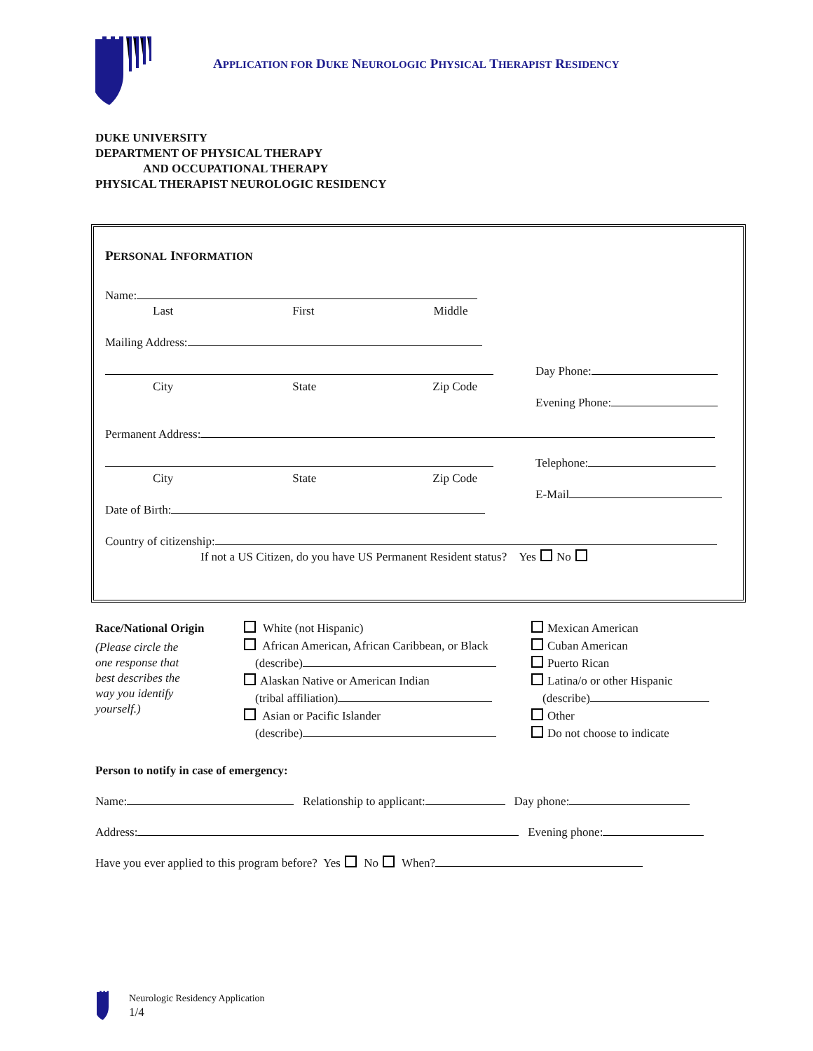APPLICATION FOR DUKE NEUROLOGIC PHYSICAL THERAPIST RESIDENCY
DUKE UNIVERSITY
DEPARTMENT OF PHYSICAL THERAPY
AND OCCUPATIONAL THERAPY
PHYSICAL THERAPIST NEUROLOGIC RESIDENCY
PERSONAL INFORMATION
Name:
Last First Middle
Mailing Address:
City State Zip Code Day Phone:
Evening Phone:
Permanent Address:
City State Zip Code
Date of Birth:
Telephone:
E-Mail
Country of citizenship:
If not a US Citizen, do you have US Permanent Resident status? Yes No
Race/National Origin
(Please circle the
one response that
best describes the
way you identify
yourself.)
White (not Hispanic)
African American, African Caribbean, or Black
(describe)
Alaskan Native or American Indian
(tribal affiliation)
Asian or Pacific Islander
(describe)
Mexican American
Cuban American
Puerto Rican
Latina/o or other Hispanic
(describe)
Other
Do not choose to indicate
Person to notify in case of emergency:
Name: Relationship to applicant: Day phone:
Address: Evening phone:
Have you ever applied to this program before? Yes No When?
Neurologic Residency Application
1/4